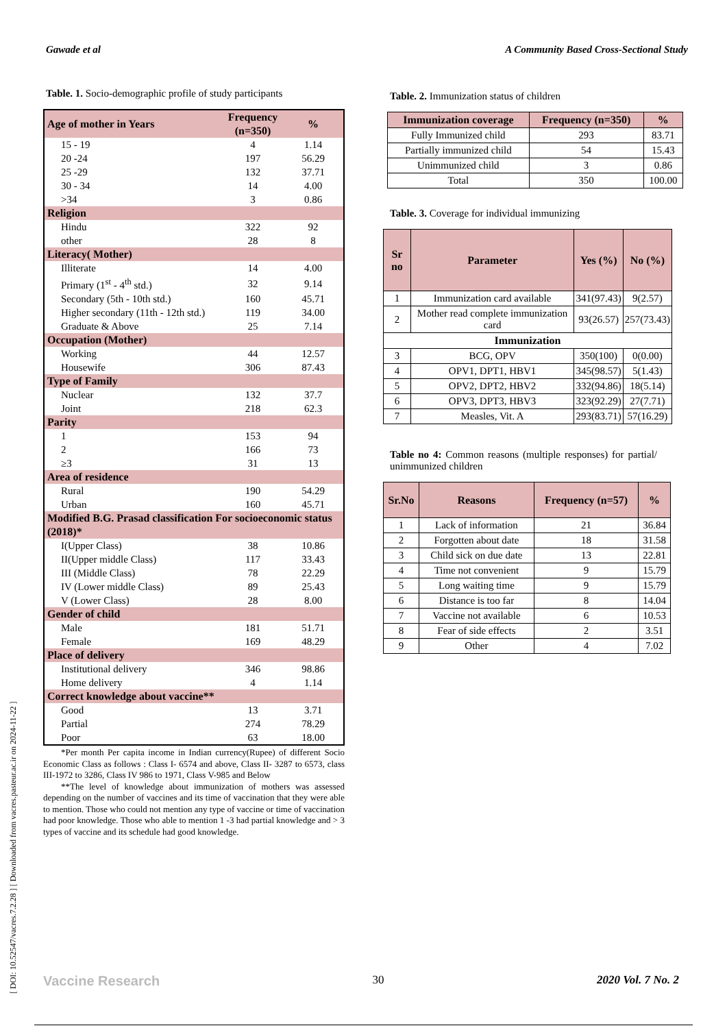Gawade et al A Community Based Cross-Sectional Study
[ DOI: 10.52547/vacres.7.2.28 ] [ Downloaded from vacres.pasteur.ac.ir on 2024-11-22 ]
Table. 1. Socio-demographic profile of study participants
| Age of mother in Years | Frequency (n=350) | % |
| 15 - 19 | 4 | 1.14 |
| 20 -24 | 197 | 56.29 |
| 25 -29 | 132 | 37.71 |
| 30 - 34 | 14 | 4.00 |
| >34 | 3 | 0.86 |
| Religion | | |
| Hindu | 322 | 92 |
| other | 28 | 8 |
| Literacy( Mother) | | |
| Illiterate | 14 | 4.00 |
| Primary (1<sup>st</sup> - 4<sup>th</sup> std.) | 32 | 9.14 |
| Secondary (5th - 10th std.) | 160 | 45.71 |
| Higher secondary (11th - 12th std.) | 119 | 34.00 |
| Graduate & Above | 25 | 7.14 |
| Occupation (Mother) | | |
| Working | 44 | 12.57 |
| Housewife | 306 | 87.43 |
| Type of Family | | |
| Nuclear | 132 | 37.7 |
| Joint | 218 | 62.3 |
| Parity | | |
| 1 | 153 | 94 |
| 2 | 166 | 73 |
| ≥3 | 31 | 13 |
| Area of residence | | |
| Rural | 190 | 54.29 |
| Urban | 160 | 45.71 |
| Modified B.G. Prasad classification For socioeconomic status (2018)* | | |
| I(Upper Class) | 38 | 10.86 |
| II(Upper middle Class) | 117 | 33.43 |
| III (Middle Class) | 78 | 22.29 |
| IV (Lower middle Class) | 89 | 25.43 |
| V (Lower Class) | 28 | 8.00 |
| Gender of child | | |
| Male | 181 | 51.71 |
| Female | 169 | 48.29 |
| Place of delivery | | |
| Institutional delivery | 346 | 98.86 |
| Home delivery | 4 | 1.14 |
| Correct knowledge about vaccine** | | |
| Good | 13 | 3.71 |
| Partial | 274 | 78.29 |
| Poor | 63 | 18.00 |
  *Per month Per capita income in Indian currency(Rupee) of different Socio Economic Class as follows : Class I- 6574 and above, Class II- 3287 to 6573, class III-1972 to 3286, Class IV 986 to 1971, Class V-985 and Below
  **The level of knowledge about immunization of mothers was assessed depending on the number of vaccines and its time of vaccination that they were able to mention. Those who could not mention any type of vaccine or time of vaccination had poor knowledge. Those who able to mention 1 -3 had partial knowledge and > 3 types of vaccine and its schedule had good knowledge.
Table. 2. Immunization status of children
| Immunization coverage | Frequency (n=350) | % |
| --- | --- | --- |
| Fully Immunized child | 293 | 83.71 |
| Partially immunized child | 54 | 15.43 |
| Unimmunized child | 3 | 0.86 |
| Total | 350 | 100.00 |
Table. 3. Coverage for individual immunizing
| Sr no | Parameter | Yes (%) | No (%) |
| --- | --- | --- | --- |
| 1 | Immunization card available | 341(97.43) | 9(2.57) |
| 2 | Mother read complete immunization card | 93(26.57) | 257(73.43) |
| Immunization | | | |
| 3 | BCG, OPV | 350(100) | 0(0.00) |
| 4 | OPV1, DPT1, HBV1 | 345(98.57) | 5(1.43) |
| 5 | OPV2, DPT2, HBV2 | 332(94.86) | 18(5.14) |
| 6 | OPV3, DPT3, HBV3 | 323(92.29) | 27(7.71) |
| 7 | Measles, Vit. A | 293(83.71) | 57(16.29) |
Table no 4: Common reasons (multiple responses) for partial/ unimmunized children
| Sr.No | Reasons | Frequency (n=57) | % |
| --- | --- | --- | --- |
| 1 | Lack of information | 21 | 36.84 |
| 2 | Forgotten about date | 18 | 31.58 |
| 3 | Child sick on due date | 13 | 22.81 |
| 4 | Time not convenient | 9 | 15.79 |
| 5 | Long waiting time | 9 | 15.79 |
| 6 | Distance is too far | 8 | 14.04 |
| 7 | Vaccine not available | 6 | 10.53 |
| 8 | Fear of side effects | 2 | 3.51 |
| 9 | Other | 4 | 7.02 |
Vaccine Research 30 2020 Vol. 7 No. 2